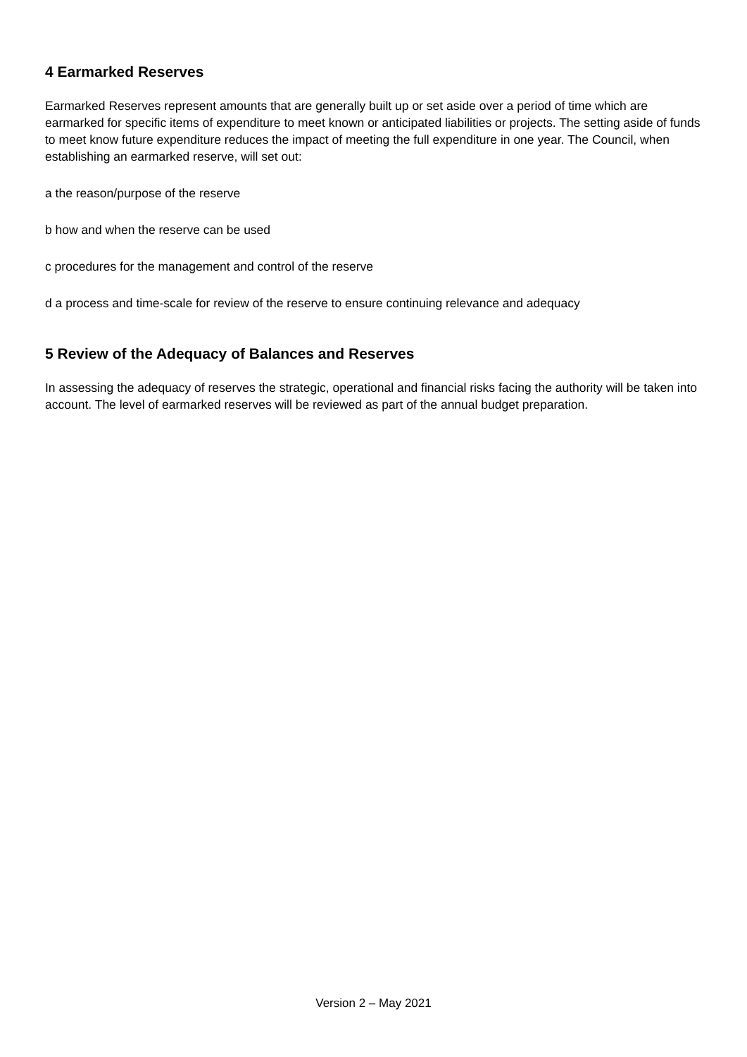4 Earmarked Reserves
Earmarked Reserves represent amounts that are generally built up or set aside over a period of time which are earmarked for specific items of expenditure to meet known or anticipated liabilities or projects. The setting aside of funds to meet know future expenditure reduces the impact of meeting the full expenditure in one year. The Council, when establishing an earmarked reserve, will set out:
a the reason/purpose of the reserve
b how and when the reserve can be used
c procedures for the management and control of the reserve
d a process and time-scale for review of the reserve to ensure continuing relevance and adequacy
5 Review of the Adequacy of Balances and Reserves
In assessing the adequacy of reserves the strategic, operational and financial risks facing the authority will be taken into account. The level of earmarked reserves will be reviewed as part of the annual budget preparation.
Version 2 – May 2021